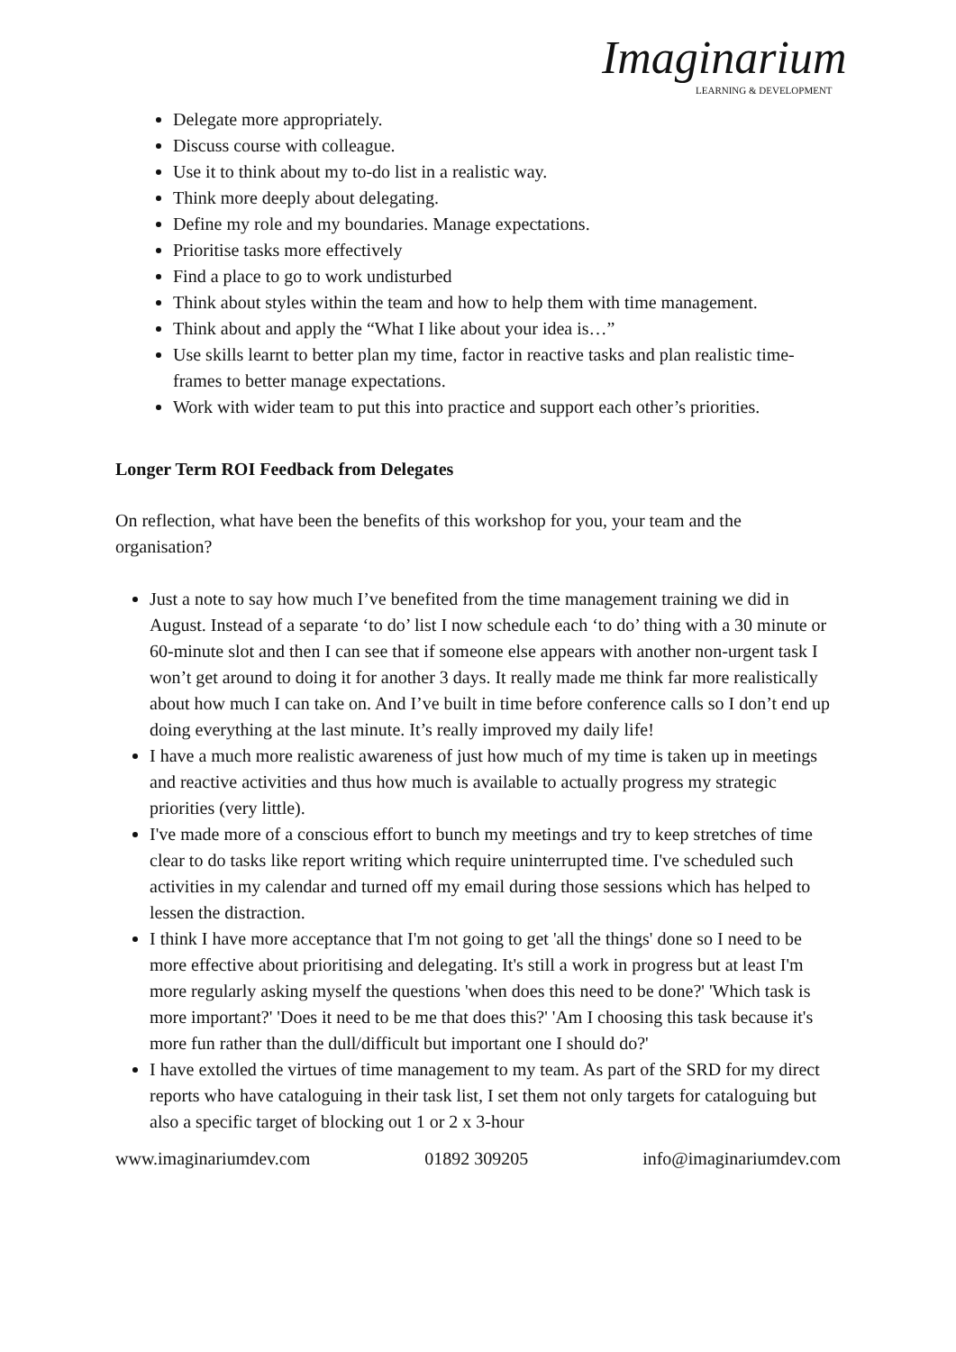Imaginarium
LEARNING & DEVELOPMENT
Delegate more appropriately.
Discuss course with colleague.
Use it to think about my to-do list in a realistic way.
Think more deeply about delegating.
Define my role and my boundaries. Manage expectations.
Prioritise tasks more effectively
Find a place to go to work undisturbed
Think about styles within the team and how to help them with time management.
Think about and apply the “What I like about your idea is…”
Use skills learnt to better plan my time, factor in reactive tasks and plan realistic time-frames to better manage expectations.
Work with wider team to put this into practice and support each other’s priorities.
Longer Term ROI Feedback from Delegates
On reflection, what have been the benefits of this workshop for you, your team and the organisation?
Just a note to say how much I’ve benefited from the time management training we did in August. Instead of a separate ‘to do’ list I now schedule each ‘to do’ thing with a 30 minute or 60-minute slot and then I can see that if someone else appears with another non-urgent task I won’t get around to doing it for another 3 days. It really made me think far more realistically about how much I can take on. And I’ve built in time before conference calls so I don’t end up doing everything at the last minute. It’s really improved my daily life!
I have a much more realistic awareness of just how much of my time is taken up in meetings and reactive activities and thus how much is available to actually progress my strategic priorities (very little).
I've made more of a conscious effort to bunch my meetings and try to keep stretches of time clear to do tasks like report writing which require uninterrupted time. I've scheduled such activities in my calendar and turned off my email during those sessions which has helped to lessen the distraction.
I think I have more acceptance that I'm not going to get 'all the things' done so I need to be more effective about prioritising and delegating. It's still a work in progress but at least I'm more regularly asking myself the questions 'when does this need to be done?' 'Which task is more important?' 'Does it need to be me that does this?' 'Am I choosing this task because it's more fun rather than the dull/difficult but important one I should do?'
I have extolled the virtues of time management to my team. As part of the SRD for my direct reports who have cataloguing in their task list, I set them not only targets for cataloguing but also a specific target of blocking out 1 or 2 x 3-hour
www.imaginariumdev.com 01892 309205 info@imaginariumdev.com